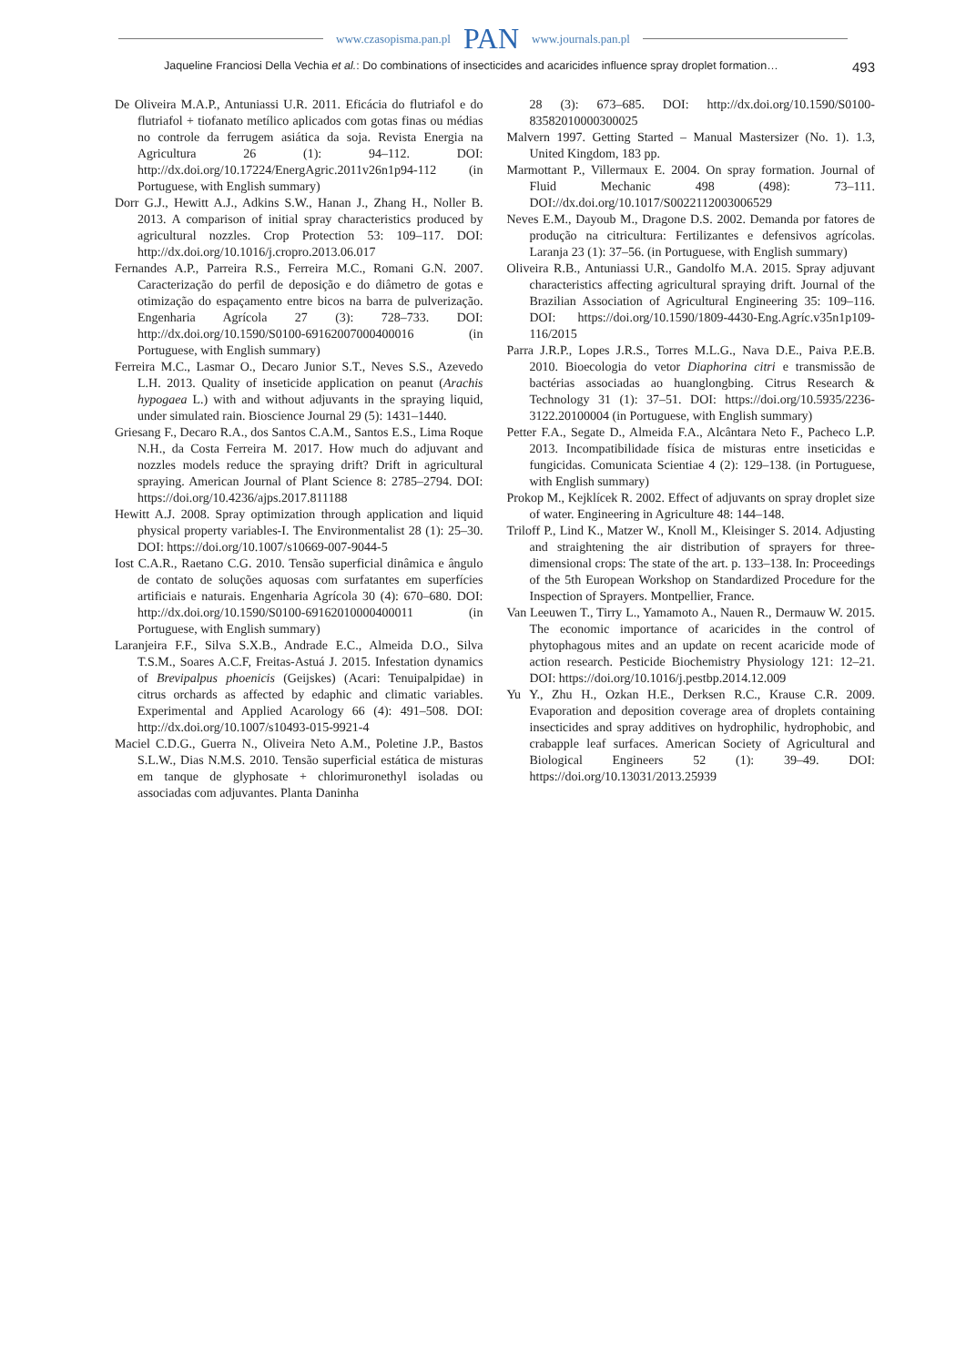www.czasopisma.pan.pl PAN www.journals.pan.pl
Jaqueline Franciosi Della Vechia et al.: Do combinations of insecticides and acaricides influence spray droplet formation… 493
De Oliveira M.A.P., Antuniassi U.R. 2011. Eficácia do flutriafol e do flutriafol + tiofanato metílico aplicados com gotas finas ou médias no controle da ferrugem asiática da soja. Revista Energia na Agricultura 26 (1): 94–112. DOI: http://dx.doi.org/10.17224/EnergAgric.2011v26n1p94-112 (in Portuguese, with English summary)
Dorr G.J., Hewitt A.J., Adkins S.W., Hanan J., Zhang H., Noller B. 2013. A comparison of initial spray characteristics produced by agricultural nozzles. Crop Protection 53: 109–117. DOI: http://dx.doi.org/10.1016/j.cropro.2013.06.017
Fernandes A.P., Parreira R.S., Ferreira M.C., Romani G.N. 2007. Caracterização do perfil de deposição e do diâmetro de gotas e otimização do espaçamento entre bicos na barra de pulverização. Engenharia Agrícola 27 (3): 728–733. DOI: http://dx.doi.org/10.1590/S0100-69162007000400016 (in Portuguese, with English summary)
Ferreira M.C., Lasmar O., Decaro Junior S.T., Neves S.S., Azevedo L.H. 2013. Quality of inseticide application on peanut (Arachis hypogaea L.) with and without adjuvants in the spraying liquid, under simulated rain. Bioscience Journal 29 (5): 1431–1440.
Griesang F., Decaro R.A., dos Santos C.A.M., Santos E.S., Lima Roque N.H., da Costa Ferreira M. 2017. How much do adjuvant and nozzles models reduce the spraying drift? Drift in agricultural spraying. American Journal of Plant Science 8: 2785–2794. DOI: https://doi.org/10.4236/ajps.2017.811188
Hewitt A.J. 2008. Spray optimization through application and liquid physical property variables-I. The Environmentalist 28 (1): 25–30. DOI: https://doi.org/10.1007/s10669-007-9044-5
Iost C.A.R., Raetano C.G. 2010. Tensão superficial dinâmica e ângulo de contato de soluções aquosas com surfatantes em superfícies artificiais e naturais. Engenharia Agrícola 30 (4): 670–680. DOI: http://dx.doi.org/10.1590/S0100-69162010000400011 (in Portuguese, with English summary)
Laranjeira F.F., Silva S.X.B., Andrade E.C., Almeida D.O., Silva T.S.M., Soares A.C.F, Freitas-Astuá J. 2015. Infestation dynamics of Brevipalpus phoenicis (Geijskes) (Acari: Tenuipalpidae) in citrus orchards as affected by edaphic and climatic variables. Experimental and Applied Acarology 66 (4): 491–508. DOI: http://dx.doi.org/10.1007/s10493-015-9921-4
Maciel C.D.G., Guerra N., Oliveira Neto A.M., Poletine J.P., Bastos S.L.W., Dias N.M.S. 2010. Tensão superficial estática de misturas em tanque de glyphosate + chlorimuronethyl isoladas ou associadas com adjuvantes. Planta Daninha
28 (3): 673–685. DOI: http://dx.doi.org/10.1590/S0100-83582010000300025
Malvern 1997. Getting Started – Manual Mastersizer (No. 1). 1.3, United Kingdom, 183 pp.
Marmottant P., Villermaux E. 2004. On spray formation. Journal of Fluid Mechanic 498 (498): 73–111. DOI://dx.doi.org/10.1017/S0022112003006529
Neves E.M., Dayoub M., Dragone D.S. 2002. Demanda por fatores de produção na citricultura: Fertilizantes e defensivos agrícolas. Laranja 23 (1): 37–56. (in Portuguese, with English summary)
Oliveira R.B., Antuniassi U.R., Gandolfo M.A. 2015. Spray adjuvant characteristics affecting agricultural spraying drift. Journal of the Brazilian Association of Agricultural Engineering 35: 109–116. DOI: https://doi.org/10.1590/1809-4430-Eng.Agríc.v35n1p109-116/2015
Parra J.R.P., Lopes J.R.S., Torres M.L.G., Nava D.E., Paiva P.E.B. 2010. Bioecologia do vetor Diaphorina citri e transmissão de bactérias associadas ao huanglongbing. Citrus Research & Technology 31 (1): 37–51. DOI: https://doi.org/10.5935/2236-3122.20100004 (in Portuguese, with English summary)
Petter F.A., Segate D., Almeida F.A., Alcântara Neto F., Pacheco L.P. 2013. Incompatibilidade física de misturas entre inseticidas e fungicidas. Comunicata Scientiae 4 (2): 129–138. (in Portuguese, with English summary)
Prokop M., Kejklícek R. 2002. Effect of adjuvants on spray droplet size of water. Engineering in Agriculture 48: 144–148.
Triloff P., Lind K., Matzer W., Knoll M., Kleisinger S. 2014. Adjusting and straightening the air distribution of sprayers for three-dimensional crops: The state of the art. p. 133–138. In: Proceedings of the 5th European Workshop on Standardized Procedure for the Inspection of Sprayers. Montpellier, France.
Van Leeuwen T., Tirry L., Yamamoto A., Nauen R., Dermauw W. 2015. The economic importance of acaricides in the control of phytophagous mites and an update on recent acaricide mode of action research. Pesticide Biochemistry Physiology 121: 12–21. DOI: https://doi.org/10.1016/j.pestbp.2014.12.009
Yu Y., Zhu H., Ozkan H.E., Derksen R.C., Krause C.R. 2009. Evaporation and deposition coverage area of droplets containing insecticides and spray additives on hydrophilic, hydrophobic, and crabapple leaf surfaces. American Society of Agricultural and Biological Engineers 52 (1): 39–49. DOI: https://doi.org/10.13031/2013.25939